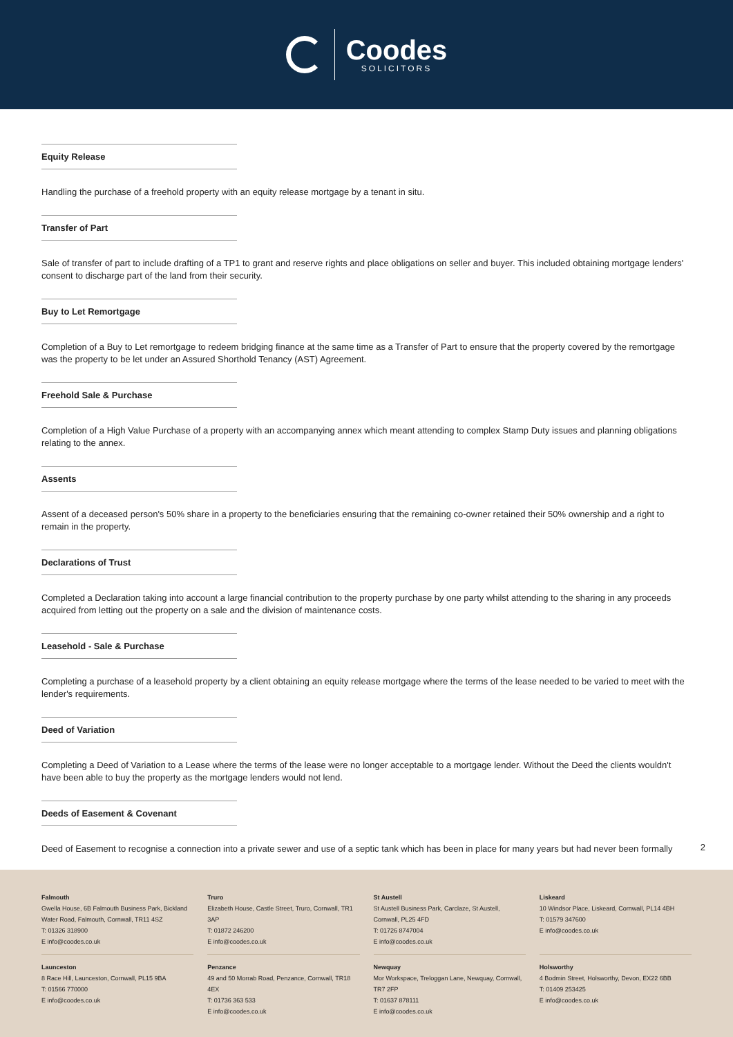Coodes
SOLICITORS
Equity Release
Handling the purchase of a freehold property with an equity release mortgage by a tenant in situ.
Transfer of Part
Sale of transfer of part to include drafting of a TP1 to grant and reserve rights and place obligations on seller and buyer. This included obtaining mortgage lenders' consent to discharge part of the land from their security.
Buy to Let Remortgage
Completion of a Buy to Let remortgage to redeem bridging finance at the same time as a Transfer of Part to ensure that the property covered by the remortgage was the property to be let under an Assured Shorthold Tenancy (AST) Agreement.
Freehold Sale & Purchase
Completion of a High Value Purchase of a property with an accompanying annex which meant attending to complex Stamp Duty issues and planning obligations relating to the annex.
Assents
Assent of a deceased person's 50% share in a property to the beneficiaries ensuring that the remaining co-owner retained their 50% ownership and a right to remain in the property.
Declarations of Trust
Completed a Declaration taking into account a large financial contribution to the property purchase by one party whilst attending to the sharing in any proceeds acquired from letting out the property on a sale and the division of maintenance costs.
Leasehold - Sale & Purchase
Completing a purchase of a leasehold property by a client obtaining an equity release mortgage where the terms of the lease needed to be varied to meet with the lender's requirements.
Deed of Variation
Completing a Deed of Variation to a Lease where the terms of the lease were no longer acceptable to a mortgage lender. Without the Deed the clients wouldn't have been able to buy the property as the mortgage lenders would not lend.
Deeds of Easement & Covenant
Deed of Easement to recognise a connection into a private sewer and use of a septic tank which has been in place for many years but had never been formally
2
Falmouth
Gwella House, 6B Falmouth Business Park, Bickland Water Road, Falmouth, Cornwall, TR11 4SZ
T: 01326 318900
E info@coodes.co.uk
Truro
Elizabeth House, Castle Street, Truro, Cornwall, TR1 3AP
T: 01872 246200
E info@coodes.co.uk
St Austell
St Austell Business Park, Carclaze, St Austell, Cornwall, PL25 4FD
T: 01726 8747004
E info@coodes.co.uk
Liskeard
10 Windsor Place, Liskeard, Cornwall, PL14 4BH
T: 01579 347600
E info@coodes.co.uk
Launceston
8 Race Hill, Launceston, Cornwall, PL15 9BA
T: 01566 770000
E info@coodes.co.uk
Penzance
49 and 50 Morrab Road, Penzance, Cornwall, TR18 4EX
T: 01736 363 533
E info@coodes.co.uk
Newquay
Mor Workspace, Treloggan Lane, Newquay, Cornwall, TR7 2FP
T: 01637 878111
E info@coodes.co.uk
Holsworthy
4 Bodmin Street, Holsworthy, Devon, EX22 6BB
T: 01409 253425
E info@coodes.co.uk